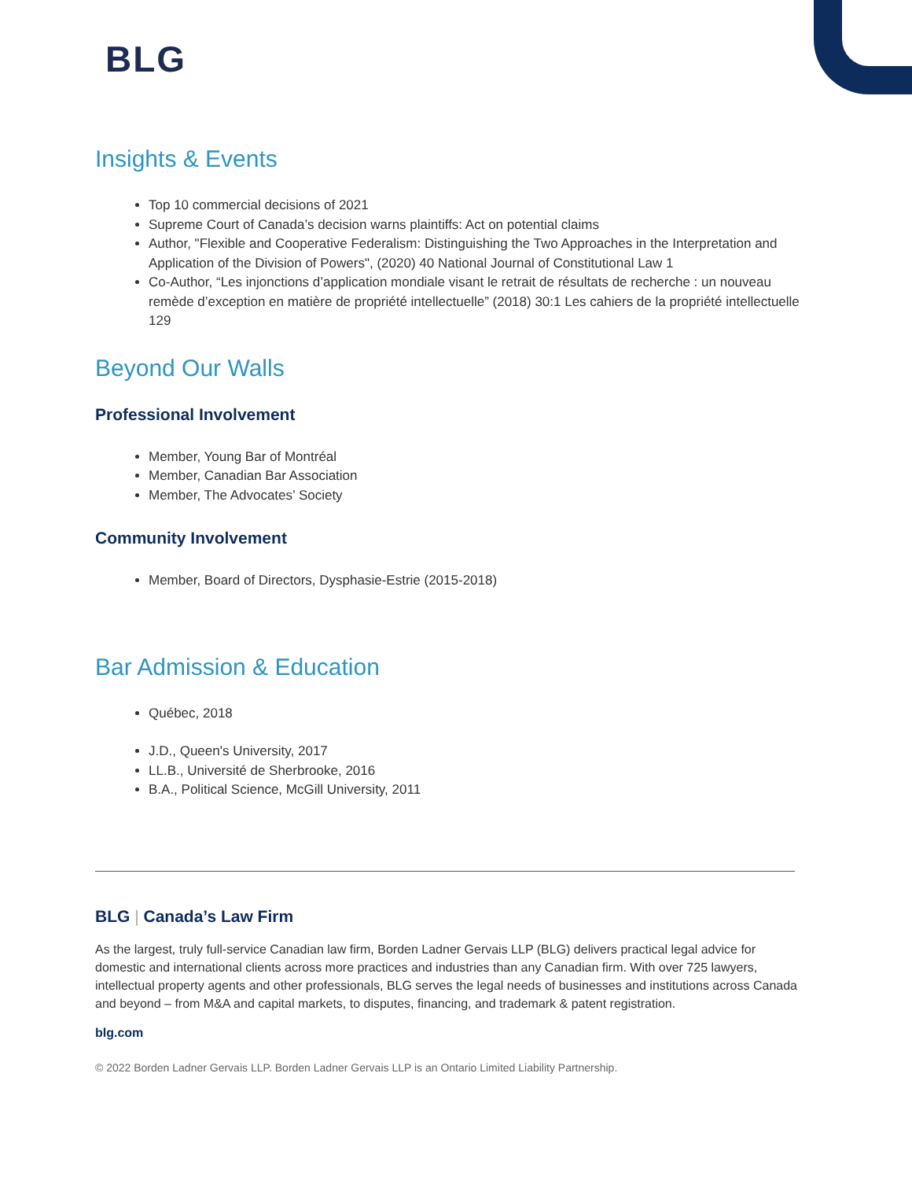BLG
Insights & Events
Top 10 commercial decisions of 2021
Supreme Court of Canada’s decision warns plaintiffs: Act on potential claims
Author, "Flexible and Cooperative Federalism: Distinguishing the Two Approaches in the Interpretation and Application of the Division of Powers", (2020) 40 National Journal of Constitutional Law 1
Co-Author, “Les injonctions d’application mondiale visant le retrait de résultats de recherche : un nouveau remède d’exception en matière de propriété intellectuelle” (2018) 30:1 Les cahiers de la propriété intellectuelle 129
Beyond Our Walls
Professional Involvement
Member, Young Bar of Montréal
Member, Canadian Bar Association
Member, The Advocates’ Society
Community Involvement
Member, Board of Directors, Dysphasie-Estrie (2015-2018)
Bar Admission & Education
Québec, 2018
J.D., Queen's University, 2017
LL.B., Université de Sherbrooke, 2016
B.A., Political Science, McGill University, 2011
BLG | Canada’s Law Firm
As the largest, truly full-service Canadian law firm, Borden Ladner Gervais LLP (BLG) delivers practical legal advice for domestic and international clients across more practices and industries than any Canadian firm. With over 725 lawyers, intellectual property agents and other professionals, BLG serves the legal needs of businesses and institutions across Canada and beyond – from M&A and capital markets, to disputes, financing, and trademark & patent registration.
blg.com
© 2022 Borden Ladner Gervais LLP. Borden Ladner Gervais LLP is an Ontario Limited Liability Partnership.